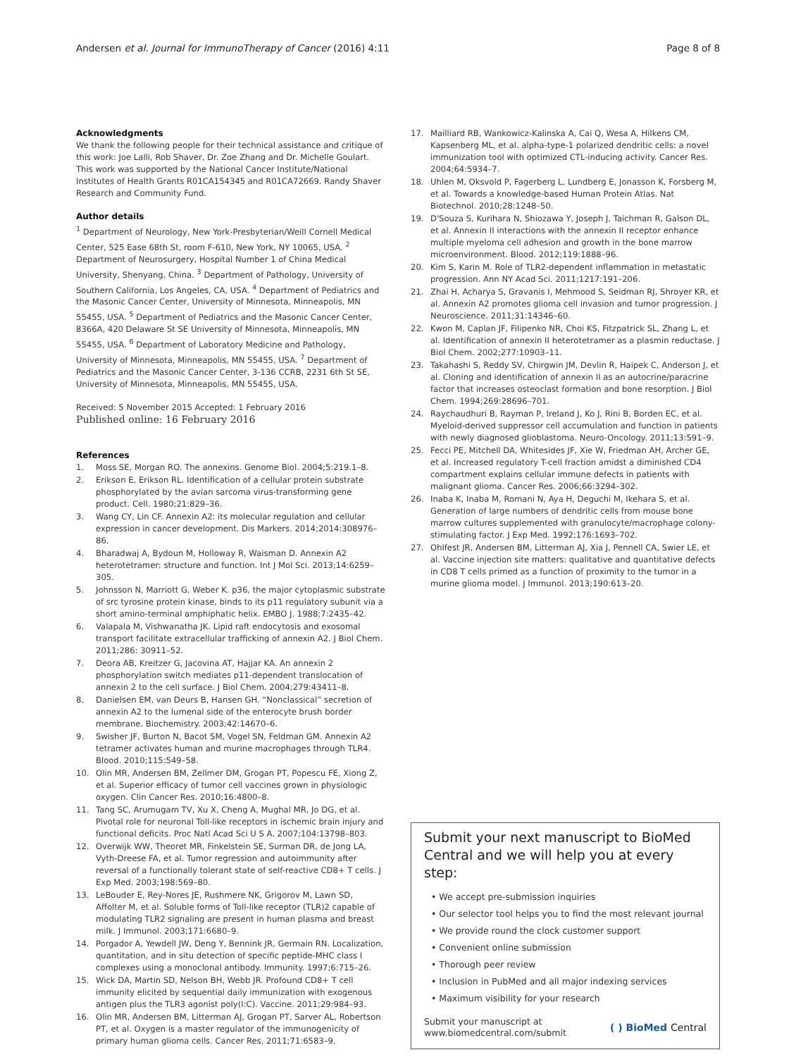Andersen et al. Journal for ImmunoTherapy of Cancer (2016) 4:11 Page 8 of 8
Acknowledgments
We thank the following people for their technical assistance and critique of this work: Joe Lalli, Rob Shaver, Dr. Zoe Zhang and Dr. Michelle Goulart. This work was supported by the National Cancer Institute/National Institutes of Health Grants R01CA154345 and R01CA72669. Randy Shaver Research and Community Fund.
Author details
<sup>1</sup> Department of Neurology, New York-Presbyterian/Weill Cornell Medical Center, 525 Ease 68th St, room F-610, New York, NY 10065, USA. <sup>2</sup> Department of Neurosurgery, Hospital Number 1 of China Medical University, Shenyang, China. <sup>3</sup> Department of Pathology, University of Southern California, Los Angeles, CA, USA. <sup>4</sup> Department of Pediatrics and the Masonic Cancer Center, University of Minnesota, Minneapolis, MN 55455, USA. <sup>5</sup> Department of Pediatrics and the Masonic Cancer Center, 8366A, 420 Delaware St SE University of Minnesota, Minneapolis, MN 55455, USA. <sup>6</sup> Department of Laboratory Medicine and Pathology, University of Minnesota, Minneapolis, MN 55455, USA. <sup>7</sup> Department of Pediatrics and the Masonic Cancer Center, 3-136 CCRB, 2231 6th St SE, University of Minnesota, Minneapolis, MN 55455, USA.
Received: 5 November 2015 Accepted: 1 February 2016
Published online: 16 February 2016
References
1. Moss SE, Morgan RO. The annexins. Genome Biol. 2004;5:219.1–8.
2. Erikson E, Erikson RL. Identification of a cellular protein substrate phosphorylated by the avian sarcoma virus-transforming gene product. Cell. 1980;21:829–36.
3. Wang CY, Lin CF. Annexin A2: its molecular regulation and cellular expression in cancer development. Dis Markers. 2014;2014:308976–86.
4. Bharadwaj A, Bydoun M, Holloway R, Waisman D. Annexin A2 heterotetramer: structure and function. Int J Mol Sci. 2013;14:6259–305.
5. Johnsson N, Marriott G, Weber K. p36, the major cytoplasmic substrate of src tyrosine protein kinase, binds to its p11 regulatory subunit via a short amino-terminal amphiphatic helix. EMBO J. 1988;7:2435–42.
6. Valapala M, Vishwanatha JK. Lipid raft endocytosis and exosomal transport facilitate extracellular trafficking of annexin A2. J Biol Chem. 2011;286: 30911–52.
7. Deora AB, Kreitzer G, Jacovina AT, Hajjar KA. An annexin 2 phosphorylation switch mediates p11-dependent translocation of annexin 2 to the cell surface. J Biol Chem. 2004;279:43411–8.
8. Danielsen EM, van Deurs B, Hansen GH. “Nonclassical” secretion of annexin A2 to the lumenal side of the enterocyte brush border membrane. Biochemistry. 2003;42:14670–6.
9. Swisher JF, Burton N, Bacot SM, Vogel SN, Feldman GM. Annexin A2 tetramer activates human and murine macrophages through TLR4. Blood. 2010;115:549–58.
10. Olin MR, Andersen BM, Zellmer DM, Grogan PT, Popescu FE, Xiong Z, et al. Superior efficacy of tumor cell vaccines grown in physiologic oxygen. Clin Cancer Res. 2010;16:4800–8.
11. Tang SC, Arumugam TV, Xu X, Cheng A, Mughal MR, Jo DG, et al. Pivotal role for neuronal Toll-like receptors in ischemic brain injury and functional deficits. Proc Natl Acad Sci U S A. 2007;104:13798–803.
12. Overwijk WW, Theoret MR, Finkelstein SE, Surman DR, de Jong LA, Vyth-Dreese FA, et al. Tumor regression and autoimmunity after reversal of a functionally tolerant state of self-reactive CD8+ T cells. J Exp Med. 2003;198:569–80.
13. LeBouder E, Rey-Nores JE, Rushmere NK, Grigorov M, Lawn SD, Affolter M, et al. Soluble forms of Toll-like receptor (TLR)2 capable of modulating TLR2 signaling are present in human plasma and breast milk. J Immunol. 2003;171:6680–9.
14. Porgador A, Yewdell JW, Deng Y, Bennink JR, Germain RN. Localization, quantitation, and in situ detection of specific peptide-MHC class I complexes using a monoclonal antibody. Immunity. 1997;6:715–26.
15. Wick DA, Martin SD, Nelson BH, Webb JR. Profound CD8+ T cell immunity elicited by sequential daily immunization with exogenous antigen plus the TLR3 agonist poly(I:C). Vaccine. 2011;29:984–93.
16. Olin MR, Andersen BM, Litterman AJ, Grogan PT, Sarver AL, Robertson PT, et al. Oxygen is a master regulator of the immunogenicity of primary human glioma cells. Cancer Res. 2011;71:6583–9.
17. Mailliard RB, Wankowicz-Kalinska A, Cai Q, Wesa A, Hilkens CM, Kapsenberg ML, et al. alpha-type-1 polarized dendritic cells: a novel immunization tool with optimized CTL-inducing activity. Cancer Res. 2004;64:5934–7.
18. Uhlen M, Oksvold P, Fagerberg L, Lundberg E, Jonasson K, Forsberg M, et al. Towards a knowledge-based Human Protein Atlas. Nat Biotechnol. 2010;28:1248–50.
19. D'Souza S, Kurihara N, Shiozawa Y, Joseph J, Taichman R, Galson DL, et al. Annexin II interactions with the annexin II receptor enhance multiple myeloma cell adhesion and growth in the bone marrow microenvironment. Blood. 2012;119:1888–96.
20. Kim S, Karin M. Role of TLR2-dependent inflammation in metastatic progression. Ann NY Acad Sci. 2011;1217:191–206.
21. Zhai H, Acharya S, Gravanis I, Mehmood S, Seidman RJ, Shroyer KR, et al. Annexin A2 promotes glioma cell invasion and tumor progression. J Neuroscience. 2011;31:14346–60.
22. Kwon M, Caplan JF, Filipenko NR, Choi KS, Fitzpatrick SL, Zhang L, et al. Identification of annexin II heterotetramer as a plasmin reductase. J Biol Chem. 2002;277:10903–11.
23. Takahashi S, Reddy SV, Chirgwin JM, Devlin R, Haipek C, Anderson J, et al. Cloning and identification of annexin II as an autocrine/paracrine factor that increases osteoclast formation and bone resorption. J Biol Chem. 1994;269:28696–701.
24. Raychaudhuri B, Rayman P, Ireland J, Ko J, Rini B, Borden EC, et al. Myeloid-derived suppressor cell accumulation and function in patients with newly diagnosed glioblastoma. Neuro-Oncology. 2011;13:591–9.
25. Fecci PE, Mitchell DA, Whitesides JF, Xie W, Friedman AH, Archer GE, et al. Increased regulatory T-cell fraction amidst a diminished CD4 compartment explains cellular immune defects in patients with malignant glioma. Cancer Res. 2006;66:3294–302.
26. Inaba K, Inaba M, Romani N, Aya H, Deguchi M, Ikehara S, et al. Generation of large numbers of dendritic cells from mouse bone marrow cultures supplemented with granulocyte/macrophage colony-stimulating factor. J Exp Med. 1992;176:1693–702.
27. Ohlfest JR, Andersen BM, Litterman AJ, Xia J, Pennell CA, Swier LE, et al. Vaccine injection site matters: qualitative and quantitative defects in CD8 T cells primed as a function of proximity to the tumor in a murine glioma model. J Immunol. 2013;190:613–20.
Submit your next manuscript to BioMed Central and we will help you at every step:
• We accept pre-submission inquiries
• Our selector tool helps you to find the most relevant journal
• We provide round the clock customer support
• Convenient online submission
• Thorough peer review
• Inclusion in PubMed and all major indexing services
• Maximum visibility for your research
Submit your manuscript at
www.biomedcentral.com/submit ( ) BioMed Central